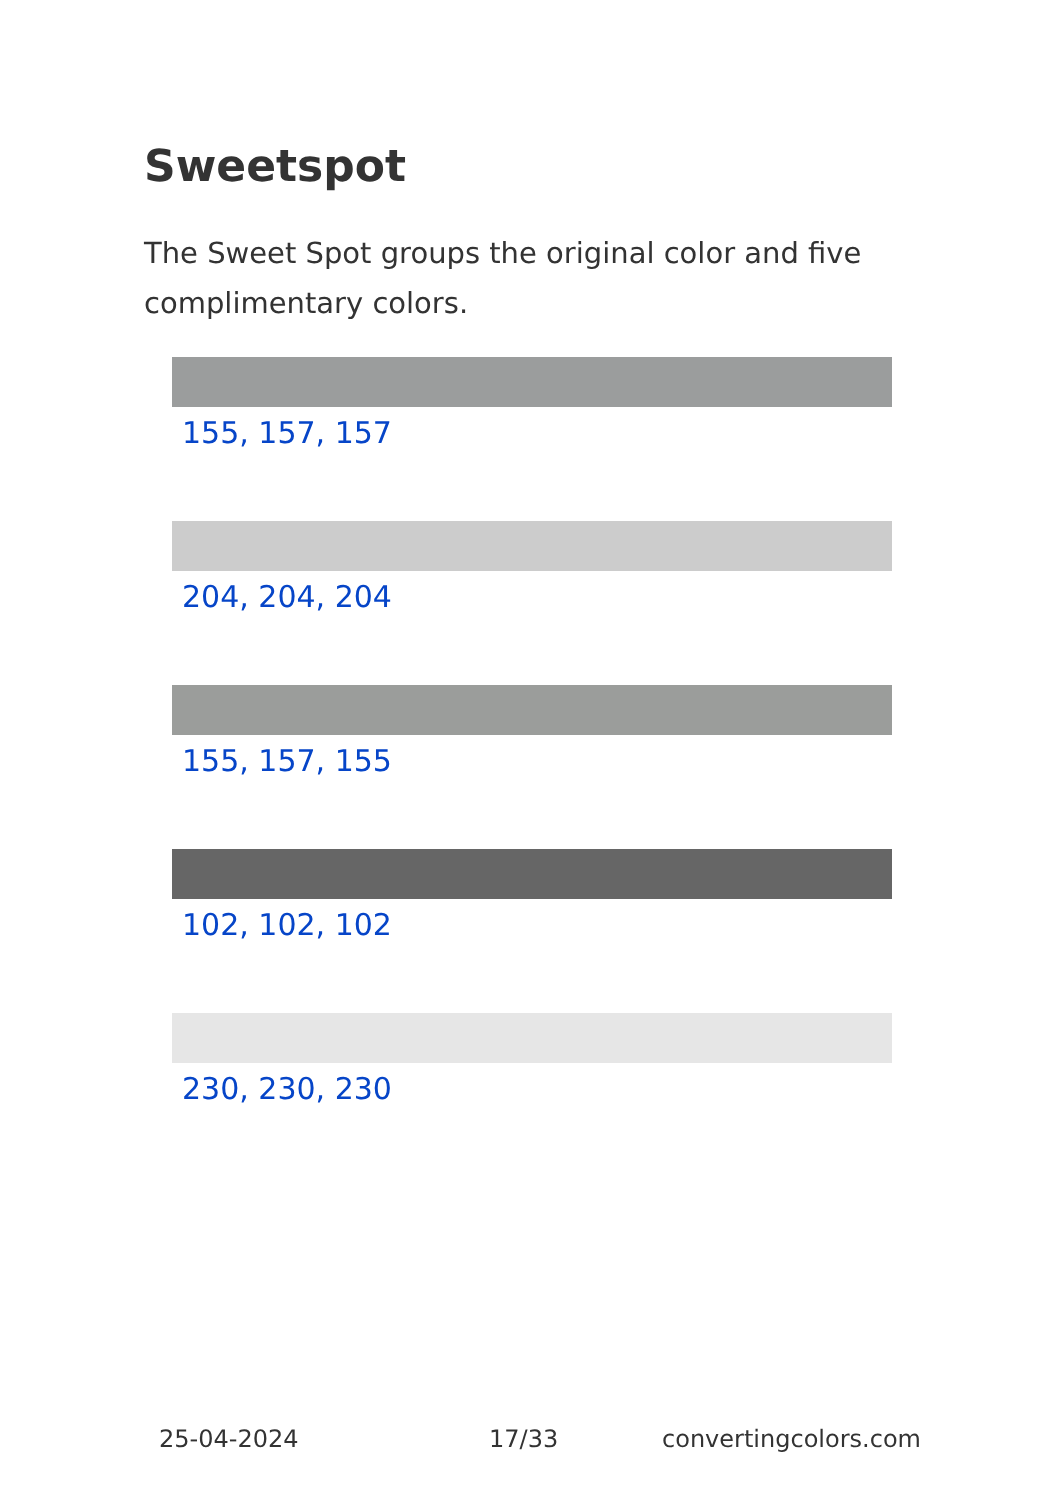Sweetspot
The Sweet Spot groups the original color and five complimentary colors.
155, 157, 157
204, 204, 204
155, 157, 155
102, 102, 102
230, 230, 230
25-04-2024 17/33 convertingcolors.com